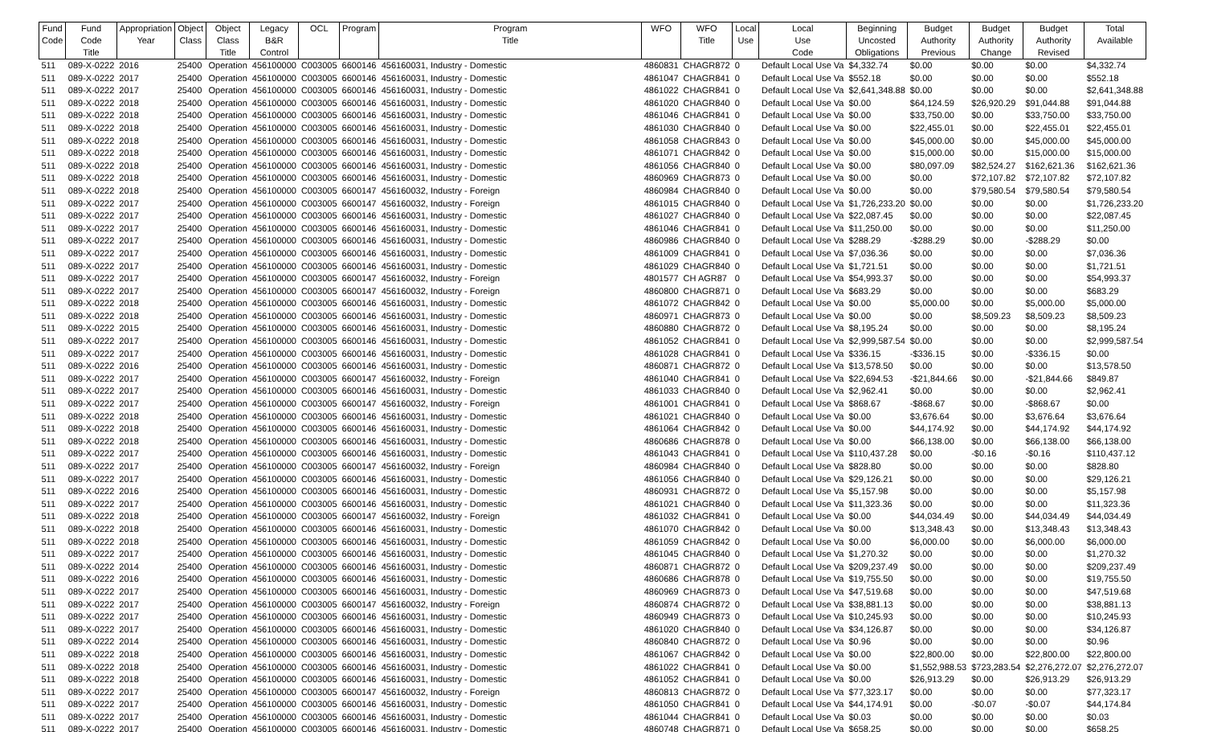| Fund Code | Fund Code Title | Appropriation Year | Object Class | Object Class Title | Legacy B&R Control | OCL | Program | Program Title | WFO | WFO Title | Local Use | Local Use Code | Beginning Uncosted Obligations | Budget Authority Previous | Budget Authority Change | Budget Authority Revised | Total Available |
| --- | --- | --- | --- | --- | --- | --- | --- | --- | --- | --- | --- | --- | --- | --- | --- | --- | --- |
| 511 | 089-X-0222 | 2016 | 25400 | Operation | 456100000 | C003005 | 6600146 | 456160031, Industry - Domestic | 4860831 | CHAGR872 | 0 | Default Local Use Va | $4,332.74 | $0.00 | $0.00 | $0.00 | $4,332.74 |
| 511 | 089-X-0222 | 2017 | 25400 | Operation | 456100000 | C003005 | 6600146 | 456160031, Industry - Domestic | 4861047 | CHAGR841 | 0 | Default Local Use Va | $552.18 | $0.00 | $0.00 | $0.00 | $552.18 |
| 511 | 089-X-0222 | 2017 | 25400 | Operation | 456100000 | C003005 | 6600146 | 456160031, Industry - Domestic | 4861022 | CHAGR841 | 0 | Default Local Use Va | $2,641,348.88 | $0.00 | $0.00 | $0.00 | $2,641,348.88 |
| 511 | 089-X-0222 | 2018 | 25400 | Operation | 456100000 | C003005 | 6600146 | 456160031, Industry - Domestic | 4861020 | CHAGR840 | 0 | Default Local Use Va | $0.00 | $64,124.59 | $26,920.29 | $91,044.88 | $91,044.88 |
| 511 | 089-X-0222 | 2018 | 25400 | Operation | 456100000 | C003005 | 6600146 | 456160031, Industry - Domestic | 4861046 | CHAGR841 | 0 | Default Local Use Va | $0.00 | $33,750.00 | $0.00 | $33,750.00 | $33,750.00 |
| 511 | 089-X-0222 | 2018 | 25400 | Operation | 456100000 | C003005 | 6600146 | 456160031, Industry - Domestic | 4861030 | CHAGR840 | 0 | Default Local Use Va | $0.00 | $22,455.01 | $0.00 | $22,455.01 | $22,455.01 |
| 511 | 089-X-0222 | 2018 | 25400 | Operation | 456100000 | C003005 | 6600146 | 456160031, Industry - Domestic | 4861058 | CHAGR843 | 0 | Default Local Use Va | $0.00 | $45,000.00 | $0.00 | $45,000.00 | $45,000.00 |
| 511 | 089-X-0222 | 2018 | 25400 | Operation | 456100000 | C003005 | 6600146 | 456160031, Industry - Domestic | 4861071 | CHAGR842 | 0 | Default Local Use Va | $0.00 | $15,000.00 | $0.00 | $15,000.00 | $15,000.00 |
| 511 | 089-X-0222 | 2018 | 25400 | Operation | 456100000 | C003005 | 6600146 | 456160031, Industry - Domestic | 4861056 | CHAGR840 | 0 | Default Local Use Va | $0.00 | $80,097.09 | $82,524.27 | $162,621.36 | $162,621.36 |
| 511 | 089-X-0222 | 2018 | 25400 | Operation | 456100000 | C003005 | 6600146 | 456160031, Industry - Domestic | 4860969 | CHAGR873 | 0 | Default Local Use Va | $0.00 | $0.00 | $72,107.82 | $72,107.82 | $72,107.82 |
| 511 | 089-X-0222 | 2018 | 25400 | Operation | 456100000 | C003005 | 6600147 | 456160032, Industry - Foreign | 4860984 | CHAGR840 | 0 | Default Local Use Va | $0.00 | $0.00 | $79,580.54 | $79,580.54 | $79,580.54 |
| 511 | 089-X-0222 | 2017 | 25400 | Operation | 456100000 | C003005 | 6600147 | 456160032, Industry - Foreign | 4861015 | CHAGR840 | 0 | Default Local Use Va | $1,726,233.20 | $0.00 | $0.00 | $0.00 | $1,726,233.20 |
| 511 | 089-X-0222 | 2017 | 25400 | Operation | 456100000 | C003005 | 6600146 | 456160031, Industry - Domestic | 4861027 | CHAGR840 | 0 | Default Local Use Va | $22,087.45 | $0.00 | $0.00 | $0.00 | $22,087.45 |
| 511 | 089-X-0222 | 2017 | 25400 | Operation | 456100000 | C003005 | 6600146 | 456160031, Industry - Domestic | 4861046 | CHAGR841 | 0 | Default Local Use Va | $11,250.00 | $0.00 | $0.00 | $0.00 | $11,250.00 |
| 511 | 089-X-0222 | 2017 | 25400 | Operation | 456100000 | C003005 | 6600146 | 456160031, Industry - Domestic | 4860986 | CHAGR840 | 0 | Default Local Use Va | $288.29 | -$288.29 | $0.00 | -$288.29 | $0.00 |
| 511 | 089-X-0222 | 2017 | 25400 | Operation | 456100000 | C003005 | 6600146 | 456160031, Industry - Domestic | 4861009 | CHAGR841 | 0 | Default Local Use Va | $7,036.36 | $0.00 | $0.00 | $0.00 | $7,036.36 |
| 511 | 089-X-0222 | 2017 | 25400 | Operation | 456100000 | C003005 | 6600146 | 456160031, Industry - Domestic | 4861029 | CHAGR840 | 0 | Default Local Use Va | $1,721.51 | $0.00 | $0.00 | $0.00 | $1,721.51 |
| 511 | 089-X-0222 | 2017 | 25400 | Operation | 456100000 | C003005 | 6600147 | 456160032, Industry - Foreign | 4801577 | CH AGR87 | 0 | Default Local Use Va | $54,993.37 | $0.00 | $0.00 | $0.00 | $54,993.37 |
| 511 | 089-X-0222 | 2017 | 25400 | Operation | 456100000 | C003005 | 6600147 | 456160032, Industry - Foreign | 4860800 | CHAGR871 | 0 | Default Local Use Va | $683.29 | $0.00 | $0.00 | $0.00 | $683.29 |
| 511 | 089-X-0222 | 2018 | 25400 | Operation | 456100000 | C003005 | 6600146 | 456160031, Industry - Domestic | 4861072 | CHAGR842 | 0 | Default Local Use Va | $0.00 | $5,000.00 | $0.00 | $5,000.00 | $5,000.00 |
| 511 | 089-X-0222 | 2018 | 25400 | Operation | 456100000 | C003005 | 6600146 | 456160031, Industry - Domestic | 4860971 | CHAGR873 | 0 | Default Local Use Va | $0.00 | $0.00 | $8,509.23 | $8,509.23 | $8,509.23 |
| 511 | 089-X-0222 | 2015 | 25400 | Operation | 456100000 | C003005 | 6600146 | 456160031, Industry - Domestic | 4860880 | CHAGR872 | 0 | Default Local Use Va | $8,195.24 | $0.00 | $0.00 | $0.00 | $8,195.24 |
| 511 | 089-X-0222 | 2017 | 25400 | Operation | 456100000 | C003005 | 6600146 | 456160031, Industry - Domestic | 4861052 | CHAGR841 | 0 | Default Local Use Va | $2,999,587.54 | $0.00 | $0.00 | $0.00 | $2,999,587.54 |
| 511 | 089-X-0222 | 2017 | 25400 | Operation | 456100000 | C003005 | 6600146 | 456160031, Industry - Domestic | 4861028 | CHAGR841 | 0 | Default Local Use Va | $336.15 | -$336.15 | $0.00 | -$336.15 | $0.00 |
| 511 | 089-X-0222 | 2016 | 25400 | Operation | 456100000 | C003005 | 6600146 | 456160031, Industry - Domestic | 4860871 | CHAGR872 | 0 | Default Local Use Va | $13,578.50 | $0.00 | $0.00 | $0.00 | $13,578.50 |
| 511 | 089-X-0222 | 2017 | 25400 | Operation | 456100000 | C003005 | 6600147 | 456160032, Industry - Foreign | 4861040 | CHAGR841 | 0 | Default Local Use Va | $22,694.53 | -$21,844.66 | $0.00 | -$21,844.66 | $849.87 |
| 511 | 089-X-0222 | 2017 | 25400 | Operation | 456100000 | C003005 | 6600146 | 456160031, Industry - Domestic | 4861033 | CHAGR840 | 0 | Default Local Use Va | $2,962.41 | $0.00 | $0.00 | $0.00 | $2,962.41 |
| 511 | 089-X-0222 | 2017 | 25400 | Operation | 456100000 | C003005 | 6600147 | 456160032, Industry - Foreign | 4861001 | CHAGR841 | 0 | Default Local Use Va | $868.67 | -$868.67 | $0.00 | -$868.67 | $0.00 |
| 511 | 089-X-0222 | 2018 | 25400 | Operation | 456100000 | C003005 | 6600146 | 456160031, Industry - Domestic | 4861021 | CHAGR840 | 0 | Default Local Use Va | $0.00 | $3,676.64 | $0.00 | $3,676.64 | $3,676.64 |
| 511 | 089-X-0222 | 2018 | 25400 | Operation | 456100000 | C003005 | 6600146 | 456160031, Industry - Domestic | 4861064 | CHAGR842 | 0 | Default Local Use Va | $0.00 | $44,174.92 | $0.00 | $44,174.92 | $44,174.92 |
| 511 | 089-X-0222 | 2018 | 25400 | Operation | 456100000 | C003005 | 6600146 | 456160031, Industry - Domestic | 4860686 | CHAGR878 | 0 | Default Local Use Va | $0.00 | $66,138.00 | $0.00 | $66,138.00 | $66,138.00 |
| 511 | 089-X-0222 | 2017 | 25400 | Operation | 456100000 | C003005 | 6600146 | 456160031, Industry - Domestic | 4861043 | CHAGR841 | 0 | Default Local Use Va | $110,437.28 | $0.00 | -$0.16 | -$0.16 | $110,437.12 |
| 511 | 089-X-0222 | 2017 | 25400 | Operation | 456100000 | C003005 | 6600147 | 456160032, Industry - Foreign | 4860984 | CHAGR840 | 0 | Default Local Use Va | $828.80 | $0.00 | $0.00 | $0.00 | $828.80 |
| 511 | 089-X-0222 | 2017 | 25400 | Operation | 456100000 | C003005 | 6600146 | 456160031, Industry - Domestic | 4861056 | CHAGR840 | 0 | Default Local Use Va | $29,126.21 | $0.00 | $0.00 | $0.00 | $29,126.21 |
| 511 | 089-X-0222 | 2016 | 25400 | Operation | 456100000 | C003005 | 6600146 | 456160031, Industry - Domestic | 4860931 | CHAGR872 | 0 | Default Local Use Va | $5,157.98 | $0.00 | $0.00 | $0.00 | $5,157.98 |
| 511 | 089-X-0222 | 2017 | 25400 | Operation | 456100000 | C003005 | 6600146 | 456160031, Industry - Domestic | 4861021 | CHAGR840 | 0 | Default Local Use Va | $11,323.36 | $0.00 | $0.00 | $0.00 | $11,323.36 |
| 511 | 089-X-0222 | 2018 | 25400 | Operation | 456100000 | C003005 | 6600147 | 456160032, Industry - Foreign | 4861032 | CHAGR841 | 0 | Default Local Use Va | $0.00 | $44,034.49 | $0.00 | $44,034.49 | $44,034.49 |
| 511 | 089-X-0222 | 2018 | 25400 | Operation | 456100000 | C003005 | 6600146 | 456160031, Industry - Domestic | 4861070 | CHAGR842 | 0 | Default Local Use Va | $0.00 | $13,348.43 | $0.00 | $13,348.43 | $13,348.43 |
| 511 | 089-X-0222 | 2018 | 25400 | Operation | 456100000 | C003005 | 6600146 | 456160031, Industry - Domestic | 4861059 | CHAGR842 | 0 | Default Local Use Va | $0.00 | $6,000.00 | $0.00 | $6,000.00 | $6,000.00 |
| 511 | 089-X-0222 | 2017 | 25400 | Operation | 456100000 | C003005 | 6600146 | 456160031, Industry - Domestic | 4861045 | CHAGR840 | 0 | Default Local Use Va | $1,270.32 | $0.00 | $0.00 | $0.00 | $1,270.32 |
| 511 | 089-X-0222 | 2014 | 25400 | Operation | 456100000 | C003005 | 6600146 | 456160031, Industry - Domestic | 4860871 | CHAGR872 | 0 | Default Local Use Va | $209,237.49 | $0.00 | $0.00 | $0.00 | $209,237.49 |
| 511 | 089-X-0222 | 2016 | 25400 | Operation | 456100000 | C003005 | 6600146 | 456160031, Industry - Domestic | 4860686 | CHAGR878 | 0 | Default Local Use Va | $19,755.50 | $0.00 | $0.00 | $0.00 | $19,755.50 |
| 511 | 089-X-0222 | 2017 | 25400 | Operation | 456100000 | C003005 | 6600146 | 456160031, Industry - Domestic | 4860969 | CHAGR873 | 0 | Default Local Use Va | $47,519.68 | $0.00 | $0.00 | $0.00 | $47,519.68 |
| 511 | 089-X-0222 | 2017 | 25400 | Operation | 456100000 | C003005 | 6600147 | 456160032, Industry - Foreign | 4860874 | CHAGR872 | 0 | Default Local Use Va | $38,881.13 | $0.00 | $0.00 | $0.00 | $38,881.13 |
| 511 | 089-X-0222 | 2017 | 25400 | Operation | 456100000 | C003005 | 6600146 | 456160031, Industry - Domestic | 4860949 | CHAGR873 | 0 | Default Local Use Va | $10,245.93 | $0.00 | $0.00 | $0.00 | $10,245.93 |
| 511 | 089-X-0222 | 2017 | 25400 | Operation | 456100000 | C003005 | 6600146 | 456160031, Industry - Domestic | 4861020 | CHAGR840 | 0 | Default Local Use Va | $34,126.87 | $0.00 | $0.00 | $0.00 | $34,126.87 |
| 511 | 089-X-0222 | 2014 | 25400 | Operation | 456100000 | C003005 | 6600146 | 456160031, Industry - Domestic | 4860840 | CHAGR872 | 0 | Default Local Use Va | $0.96 | $0.00 | $0.00 | $0.00 | $0.96 |
| 511 | 089-X-0222 | 2018 | 25400 | Operation | 456100000 | C003005 | 6600146 | 456160031, Industry - Domestic | 4861067 | CHAGR842 | 0 | Default Local Use Va | $0.00 | $22,800.00 | $0.00 | $22,800.00 | $22,800.00 |
| 511 | 089-X-0222 | 2018 | 25400 | Operation | 456100000 | C003005 | 6600146 | 456160031, Industry - Domestic | 4861022 | CHAGR841 | 0 | Default Local Use Va | $0.00 | $1,552,988.53 | $723,283.54 | $2,276,272.07 | $2,276,272.07 |
| 511 | 089-X-0222 | 2018 | 25400 | Operation | 456100000 | C003005 | 6600146 | 456160031, Industry - Domestic | 4861052 | CHAGR841 | 0 | Default Local Use Va | $0.00 | $26,913.29 | $0.00 | $26,913.29 | $26,913.29 |
| 511 | 089-X-0222 | 2017 | 25400 | Operation | 456100000 | C003005 | 6600147 | 456160032, Industry - Foreign | 4860813 | CHAGR872 | 0 | Default Local Use Va | $77,323.17 | $0.00 | $0.00 | $0.00 | $77,323.17 |
| 511 | 089-X-0222 | 2017 | 25400 | Operation | 456100000 | C003005 | 6600146 | 456160031, Industry - Domestic | 4861050 | CHAGR841 | 0 | Default Local Use Va | $44,174.91 | $0.00 | -$0.07 | -$0.07 | $44,174.84 |
| 511 | 089-X-0222 | 2017 | 25400 | Operation | 456100000 | C003005 | 6600146 | 456160031, Industry - Domestic | 4861044 | CHAGR841 | 0 | Default Local Use Va | $0.03 | $0.00 | $0.00 | $0.00 | $0.03 |
| 511 | 089-X-0222 | 2017 | 25400 | Operation | 456100000 | C003005 | 6600146 | 456160031, Industry - Domestic | 4860748 | CHAGR871 | 0 | Default Local Use Va | $658.25 | $0.00 | $0.00 | $0.00 | $658.25 |